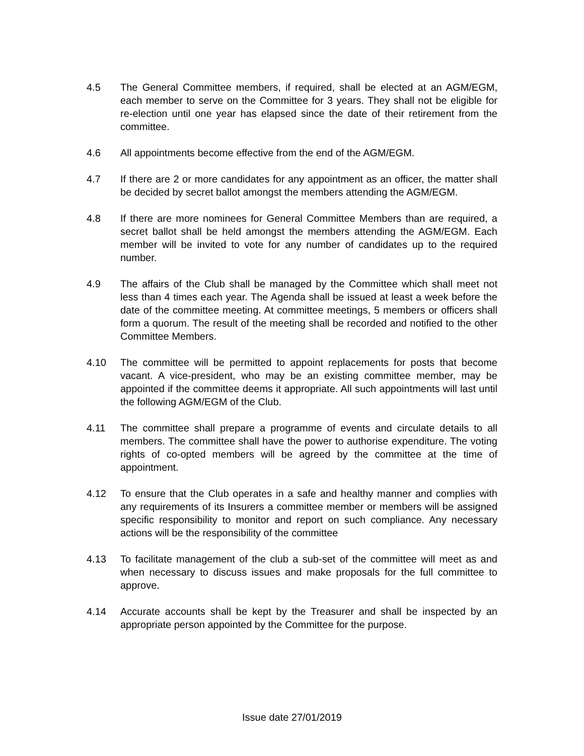4.5 The General Committee members, if required, shall be elected at an AGM/EGM, each member to serve on the Committee for 3 years. They shall not be eligible for re-election until one year has elapsed since the date of their retirement from the committee.
4.6 All appointments become effective from the end of the AGM/EGM.
4.7 If there are 2 or more candidates for any appointment as an officer, the matter shall be decided by secret ballot amongst the members attending the AGM/EGM.
4.8 If there are more nominees for General Committee Members than are required, a secret ballot shall be held amongst the members attending the AGM/EGM. Each member will be invited to vote for any number of candidates up to the required number.
4.9 The affairs of the Club shall be managed by the Committee which shall meet not less than 4 times each year. The Agenda shall be issued at least a week before the date of the committee meeting. At committee meetings, 5 members or officers shall form a quorum. The result of the meeting shall be recorded and notified to the other Committee Members.
4.10 The committee will be permitted to appoint replacements for posts that become vacant. A vice-president, who may be an existing committee member, may be appointed if the committee deems it appropriate. All such appointments will last until the following AGM/EGM of the Club.
4.11 The committee shall prepare a programme of events and circulate details to all members. The committee shall have the power to authorise expenditure. The voting rights of co-opted members will be agreed by the committee at the time of appointment.
4.12 To ensure that the Club operates in a safe and healthy manner and complies with any requirements of its Insurers a committee member or members will be assigned specific responsibility to monitor and report on such compliance. Any necessary actions will be the responsibility of the committee
4.13 To facilitate management of the club a sub-set of the committee will meet as and when necessary to discuss issues and make proposals for the full committee to approve.
4.14 Accurate accounts shall be kept by the Treasurer and shall be inspected by an appropriate person appointed by the Committee for the purpose.
Issue date 27/01/2019